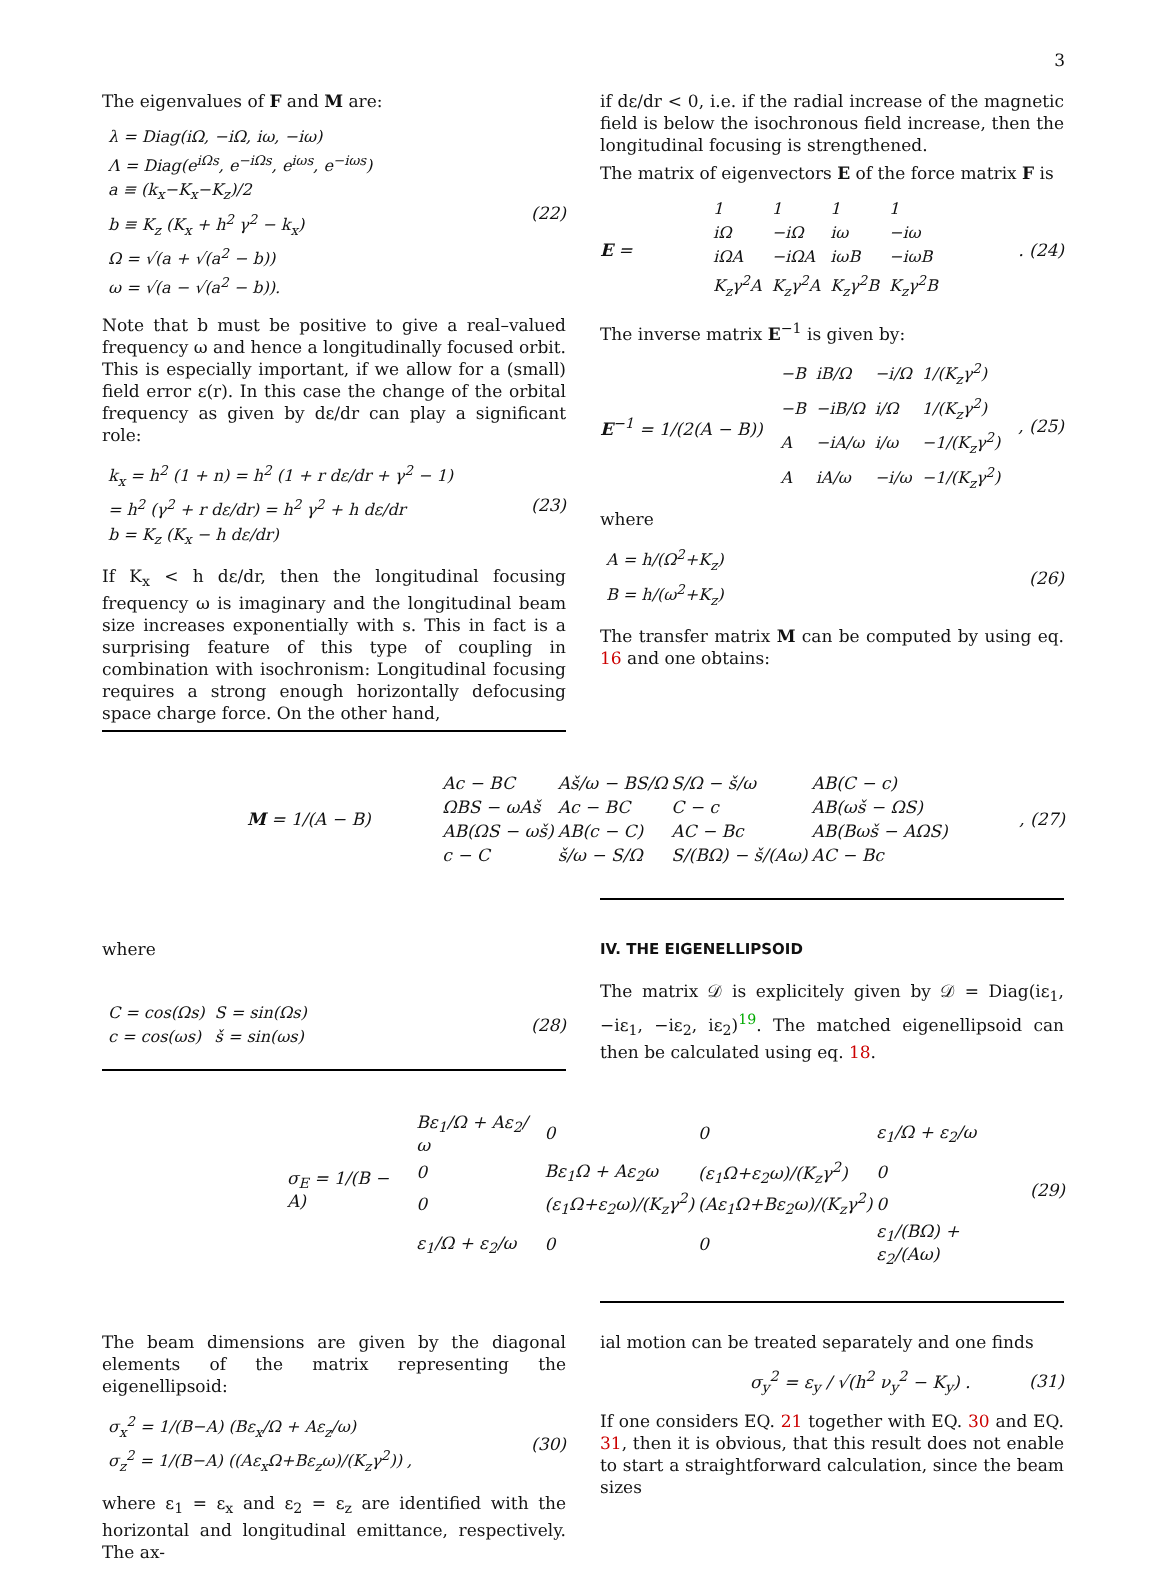3
The eigenvalues of F and M are:
| λ = Diag(iΩ, −iΩ, iω, −iω) |
| Λ = Diag(e<sup>iΩs</sup>, e<sup>−iΩs</sup>, e<sup>iωs</sup>, e<sup>−iωs</sup>) |
| a ≡ (k<sub>x</sub>−K<sub>x</sub>−K<sub>z</sub>)/2 |
| b ≡ K<sub>z</sub> (K<sub>x</sub> + h<sup>2</sup> γ<sup>2</sup> − k<sub>x</sub>) |
| Ω = √(a + √(a<sup>2</sup> − b)) |
| ω = √(a − √(a<sup>2</sup> − b)). |
(22)
Note that b must be positive to give a real–valued frequency ω and hence a longitudinally focused orbit. This is especially important, if we allow for a (small) field error ε(r). In this case the change of the orbital frequency as given by dε/dr can play a significant role:
| k<sub>x</sub> = h<sup>2</sup> (1 + n) = h<sup>2</sup> (1 + r dε/dr + γ<sup>2</sup> − 1) |
| = h<sup>2</sup> (γ<sup>2</sup> + r dε/dr) = h<sup>2</sup> γ<sup>2</sup> + h dε/dr |
| b = K<sub>z</sub> (K<sub>x</sub> − h dε/dr) |
(23)
If K<sub>x</sub> < h dε/dr, then the longitudinal focusing frequency ω is imaginary and the longitudinal beam size increases exponentially with s. This in fact is a surprising feature of this type of coupling in combination with isochronism: Longitudinal focusing requires a strong enough horizontally defocusing space charge force. On the other hand,
if dε/dr < 0, i.e. if the radial increase of the magnetic field is below the isochronous field increase, then the longitudinal focusing is strengthened.
The matrix of eigenvectors E of the force matrix F is
E =
| 1 | 1 | 1 | 1 |
| iΩ | −iΩ | iω | −iω |
| iΩA | −iΩA | iωB | −iωB |
| K<sub>z</sub>γ<sup>2</sup>A | K<sub>z</sub>γ<sup>2</sup>A | K<sub>z</sub>γ<sup>2</sup>B | K<sub>z</sub>γ<sup>2</sup>B |
. (24)
The inverse matrix E<sup>−1</sup> is given by:
E<sup>−1</sup> = 1/(2(A − B))
| −B | iB/Ω | −i/Ω | 1/(K<sub>z</sub>γ<sup>2</sup>) |
| −B | −iB/Ω | i/Ω | 1/(K<sub>z</sub>γ<sup>2</sup>) |
| A | −iA/ω | i/ω | −1/(K<sub>z</sub>γ<sup>2</sup>) |
| A | iA/ω | −i/ω | −1/(K<sub>z</sub>γ<sup>2</sup>) |
, (25)
where
| A = h/(Ω<sup>2</sup>+K<sub>z</sub>) |
| B = h/(ω<sup>2</sup>+K<sub>z</sub>) |
(26)
The transfer matrix M can be computed by using eq. 16 and one obtains:
M = 1/(A − B)
| Ac − BC | Aš/ω − BS/Ω | S/Ω − š/ω | AB(C − c) |
| ΩBS − ωAš | Ac − BC | C − c | AB(ωš − ΩS) |
| AB(ΩS − ωš) | AB(c − C) | AC − Bc | AB(Bωš − AΩS) |
| c − C | š/ω − S/Ω | S/(BΩ) − š/(Aω) | AC − Bc |
, (27)
where
| C = cos(Ωs) | S = sin(Ωs) |
| c = cos(ωs) | š = sin(ωs) |
(28)
IV. THE EIGENELLIPSOID
The matrix 𝒟 is explicitely given by 𝒟 = Diag(iε<sub>1</sub>, −iε<sub>1</sub>, −iε<sub>2</sub>, iε<sub>2</sub>)<sup>19</sup>. The matched eigenellipsoid can then be calculated using eq. 18.
σ<sub>E</sub> = 1/(B − A)
| Bε<sub>1</sub>/Ω + Aε<sub>2</sub>/ω | 0 | 0 | ε<sub>1</sub>/Ω + ε<sub>2</sub>/ω |
| 0 | Bε<sub>1</sub>Ω + Aε<sub>2</sub>ω | (ε<sub>1</sub>Ω+ε<sub>2</sub>ω)/(K<sub>z</sub>γ<sup>2</sup>) | 0 |
| 0 | (ε<sub>1</sub>Ω+ε<sub>2</sub>ω)/(K<sub>z</sub>γ<sup>2</sup>) | (Aε<sub>1</sub>Ω+Bε<sub>2</sub>ω)/(K<sub>z</sub>γ<sup>2</sup>) | 0 |
| ε<sub>1</sub>/Ω + ε<sub>2</sub>/ω | 0 | 0 | ε<sub>1</sub>/(BΩ) + ε<sub>2</sub>/(Aω) |
(29)
The beam dimensions are given by the diagonal elements of the matrix representing the eigenellipsoid:
| σ<sub>x</sub><sup>2</sup> = 1/(B−A) (Bε<sub>x</sub>/Ω + Aε<sub>z</sub>/ω) |
| σ<sub>z</sub><sup>2</sup> = 1/(B−A) ((Aε<sub>x</sub>Ω+Bε<sub>z</sub>ω)/(K<sub>z</sub>γ<sup>2</sup>)) , |
(30)
where ε<sub>1</sub> = ε<sub>x</sub> and ε<sub>2</sub> = ε<sub>z</sub> are identified with the horizontal and longitudinal emittance, respectively. The ax-
ial motion can be treated separately and one finds
σ<sub>y</sub><sup>2</sup> = ε<sub>y</sub> / √(h<sup>2</sup> ν<sub>y</sub><sup>2</sup> − K<sub>y</sub>) . (31)
If one considers EQ. 21 together with EQ. 30 and EQ. 31, then it is obvious, that this result does not enable to start a straightforward calculation, since the beam sizes